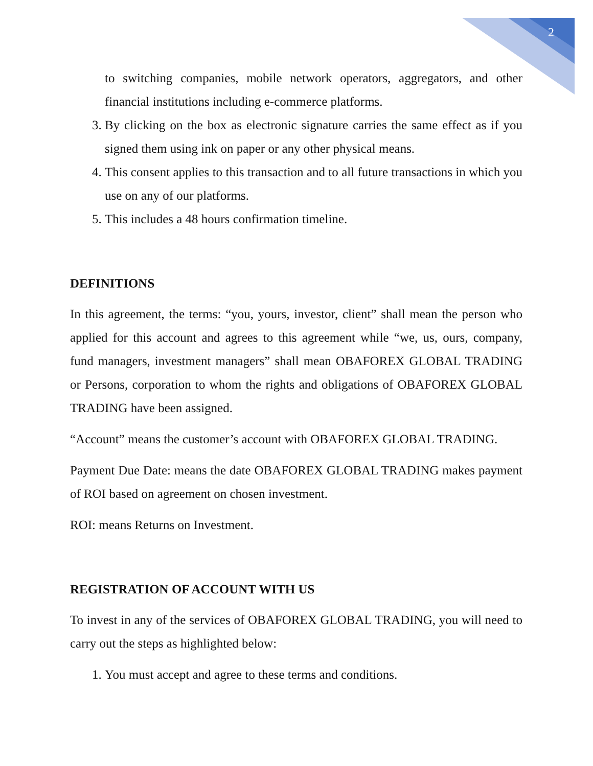2
to switching companies, mobile network operators, aggregators, and other financial institutions including e-commerce platforms.
3. By clicking on the box as electronic signature carries the same effect as if you signed them using ink on paper or any other physical means.
4. This consent applies to this transaction and to all future transactions in which you use on any of our platforms.
5. This includes a 48 hours confirmation timeline.
DEFINITIONS
In this agreement, the terms: “you, yours, investor, client” shall mean the person who applied for this account and agrees to this agreement while “we, us, ours, company, fund managers, investment managers” shall mean OBAFOREX GLOBAL TRADING or Persons, corporation to whom the rights and obligations of OBAFOREX GLOBAL TRADING have been assigned.
“Account” means the customer’s account with OBAFOREX GLOBAL TRADING.
Payment Due Date: means the date OBAFOREX GLOBAL TRADING makes payment of ROI based on agreement on chosen investment.
ROI: means Returns on Investment.
REGISTRATION OF ACCOUNT WITH US
To invest in any of the services of OBAFOREX GLOBAL TRADING, you will need to carry out the steps as highlighted below:
1. You must accept and agree to these terms and conditions.